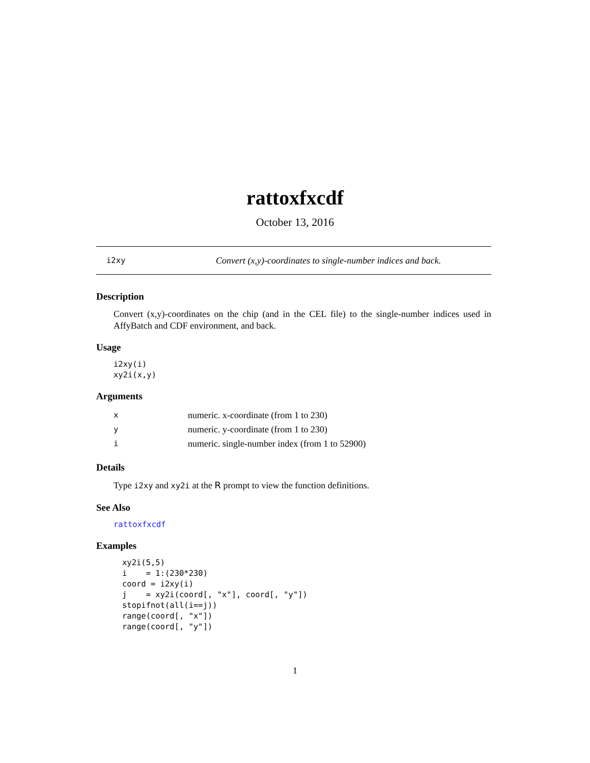rattoxfxcdf
October 13, 2016
i2xy Convert (x,y)-coordinates to single-number indices and back.
Description
Convert (x,y)-coordinates on the chip (and in the CEL file) to the single-number indices used in AffyBatch and CDF environment, and back.
Usage
i2xy(i)
xy2i(x,y)
Arguments
| x | numeric. x-coordinate (from 1 to 230) |
| y | numeric. y-coordinate (from 1 to 230) |
| i | numeric. single-number index (from 1 to 52900) |
Details
Type i2xy and xy2i at the R prompt to view the function definitions.
See Also
rattoxfxcdf
Examples
xy2i(5,5)
i    = 1:(230*230)
coord = i2xy(i)
j    = xy2i(coord[, "x"], coord[, "y"])
stopifnot(all(i==j))
range(coord[, "x"])
range(coord[, "y"])
1